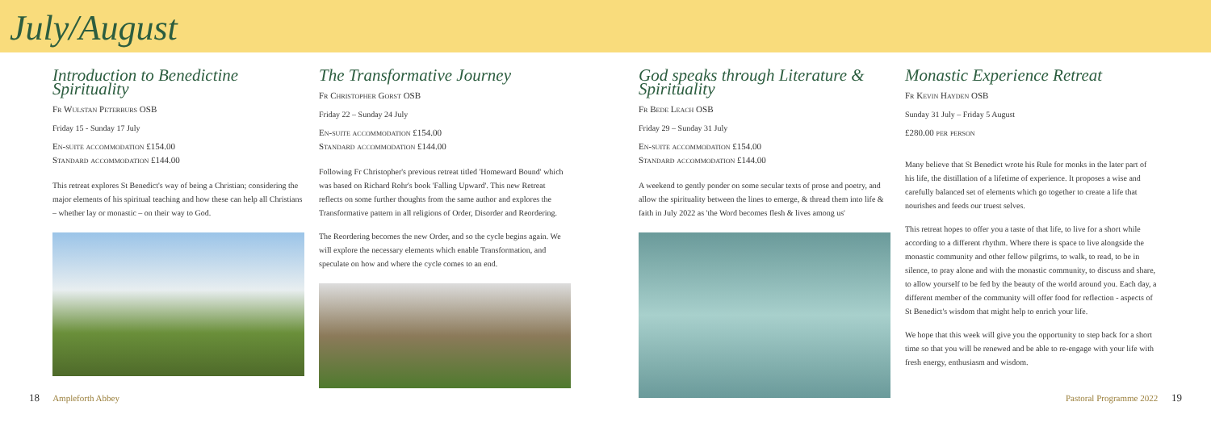July/August
Introduction to Benedictine Spirituality
Fr Wulstan Peterburs OSB
Friday 15 - Sunday 17 July
En-suite accommodation £154.00
Standard accommodation £144.00
This retreat explores St Benedict's way of being a Christian; considering the major elements of his spiritual teaching and how these can help all Christians – whether lay or monastic – on their way to God.
The Transformative Journey
Fr Christopher Gorst OSB
Friday 22 – Sunday 24 July
En-suite accommodation £154.00
Standard accommodation £144.00
Following Fr Christopher's previous retreat titled 'Homeward Bound' which was based on Richard Rohr's book 'Falling Upward'. This new Retreat reflects on some further thoughts from the same author and explores the Transformative pattern in all religions of Order, Disorder and Reordering.
The Reordering becomes the new Order, and so the cycle begins again. We will explore the necessary elements which enable Transformation, and speculate on how and where the cycle comes to an end.
God speaks through Literature & Spirituality
Fr Bede Leach OSB
Friday 29 – Sunday 31 July
En-suite accommodation £154.00
Standard accommodation £144.00
A weekend to gently ponder on some secular texts of prose and poetry, and allow the spirituality between the lines to emerge, & thread them into life & faith in July 2022 as 'the Word becomes flesh & lives among us'
Monastic Experience Retreat
Fr Kevin Hayden OSB
Sunday 31 July – Friday 5 August
£280.00 per person
Many believe that St Benedict wrote his Rule for monks in the later part of his life, the distillation of a lifetime of experience. It proposes a wise and carefully balanced set of elements which go together to create a life that nourishes and feeds our truest selves.
This retreat hopes to offer you a taste of that life, to live for a short while according to a different rhythm. Where there is space to live alongside the monastic community and other fellow pilgrims, to walk, to read, to be in silence, to pray alone and with the monastic community, to discuss and share, to allow yourself to be fed by the beauty of the world around you. Each day, a different member of the community will offer food for reflection - aspects of St Benedict's wisdom that might help to enrich your life.
We hope that this week will give you the opportunity to step back for a short time so that you will be renewed and be able to re-engage with your life with fresh energy, enthusiasm and wisdom.
18 Ampleforth Abbey Pastoral Programme 2022 19